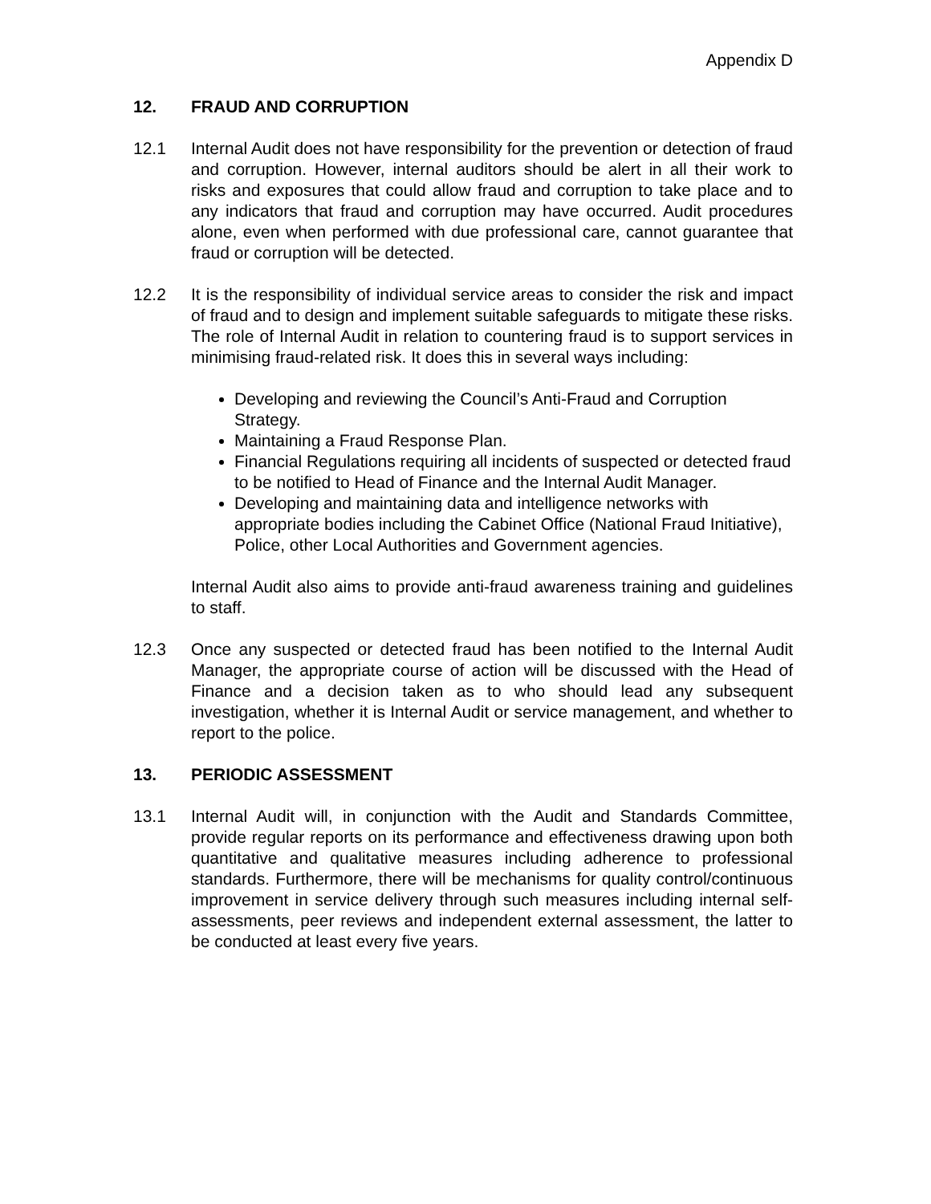Appendix D
12. FRAUD AND CORRUPTION
12.1 Internal Audit does not have responsibility for the prevention or detection of fraud and corruption. However, internal auditors should be alert in all their work to risks and exposures that could allow fraud and corruption to take place and to any indicators that fraud and corruption may have occurred. Audit procedures alone, even when performed with due professional care, cannot guarantee that fraud or corruption will be detected.
12.2 It is the responsibility of individual service areas to consider the risk and impact of fraud and to design and implement suitable safeguards to mitigate these risks. The role of Internal Audit in relation to countering fraud is to support services in minimising fraud-related risk. It does this in several ways including:
Developing and reviewing the Council’s Anti-Fraud and Corruption Strategy.
Maintaining a Fraud Response Plan.
Financial Regulations requiring all incidents of suspected or detected fraud to be notified to Head of Finance and the Internal Audit Manager.
Developing and maintaining data and intelligence networks with appropriate bodies including the Cabinet Office (National Fraud Initiative), Police, other Local Authorities and Government agencies.
Internal Audit also aims to provide anti-fraud awareness training and guidelines to staff.
12.3 Once any suspected or detected fraud has been notified to the Internal Audit Manager, the appropriate course of action will be discussed with the Head of Finance and a decision taken as to who should lead any subsequent investigation, whether it is Internal Audit or service management, and whether to report to the police.
13. PERIODIC ASSESSMENT
13.1 Internal Audit will, in conjunction with the Audit and Standards Committee, provide regular reports on its performance and effectiveness drawing upon both quantitative and qualitative measures including adherence to professional standards. Furthermore, there will be mechanisms for quality control/continuous improvement in service delivery through such measures including internal self-assessments, peer reviews and independent external assessment, the latter to be conducted at least every five years.